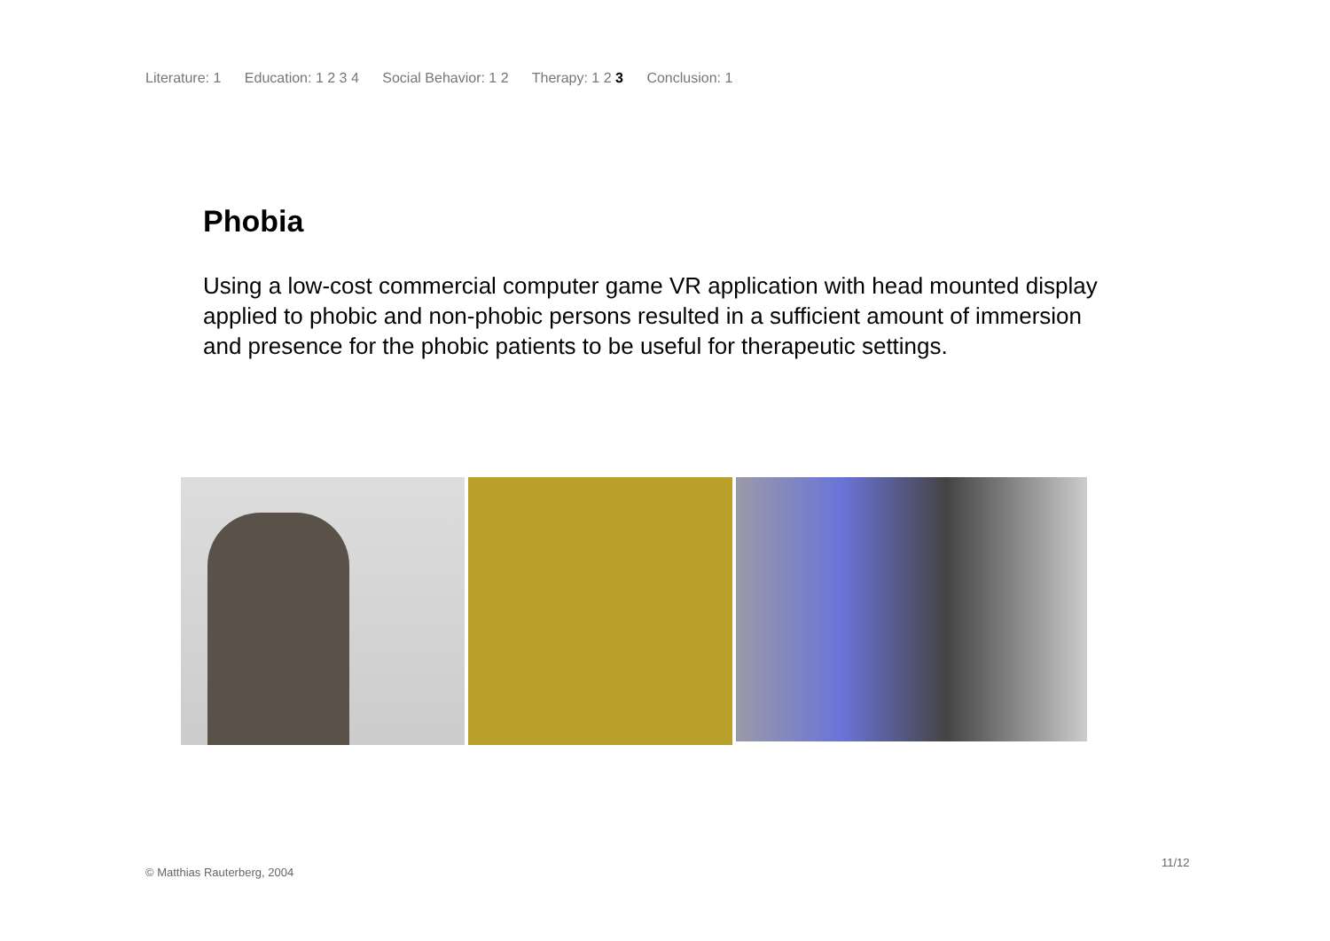Literature: 1 Education: 1 2 3 4 Social Behavior: 1 2 Therapy: 1 2 3 Conclusion: 1
Phobia
Using a low-cost commercial computer game VR application with head mounted display applied to phobic and non-phobic persons resulted in a sufficient amount of immersion and presence for the phobic patients to be useful for therapeutic settings.
© Matthias Rauterberg, 2004
11/12